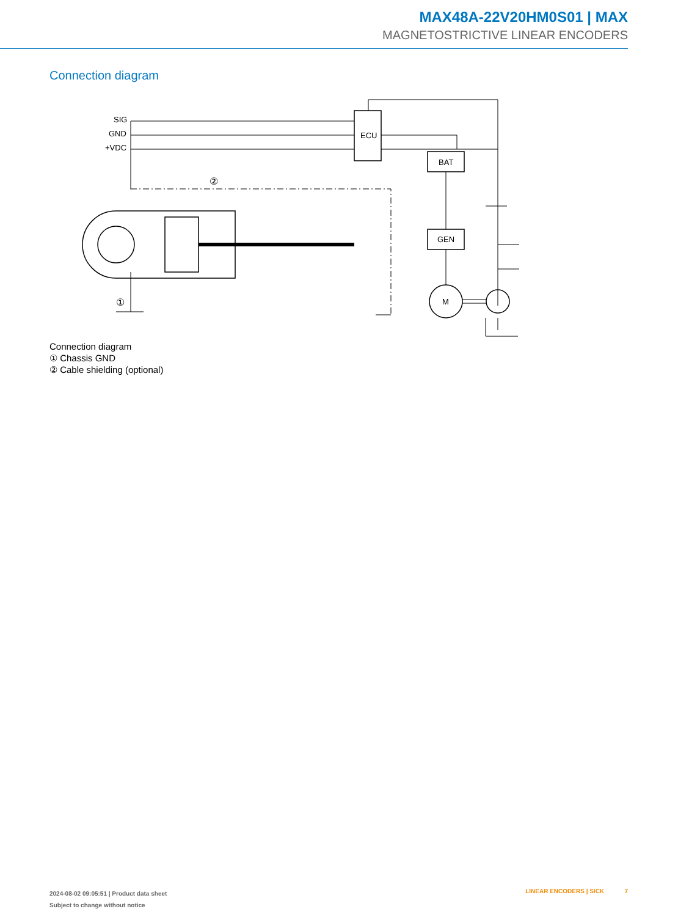MAX48A-22V20HM0S01 | MAX
MAGNETOSTRICTIVE LINEAR ENCODERS
Connection diagram
ECU
BAT
GEN
M
SIG
GND
+VDC
②
①
Connection diagram
① Chassis GND
② Cable shielding (optional)
2024-08-02 09:05:51 | Product data sheet
Subject to change without notice
LINEAR ENCODERS | SICK 7